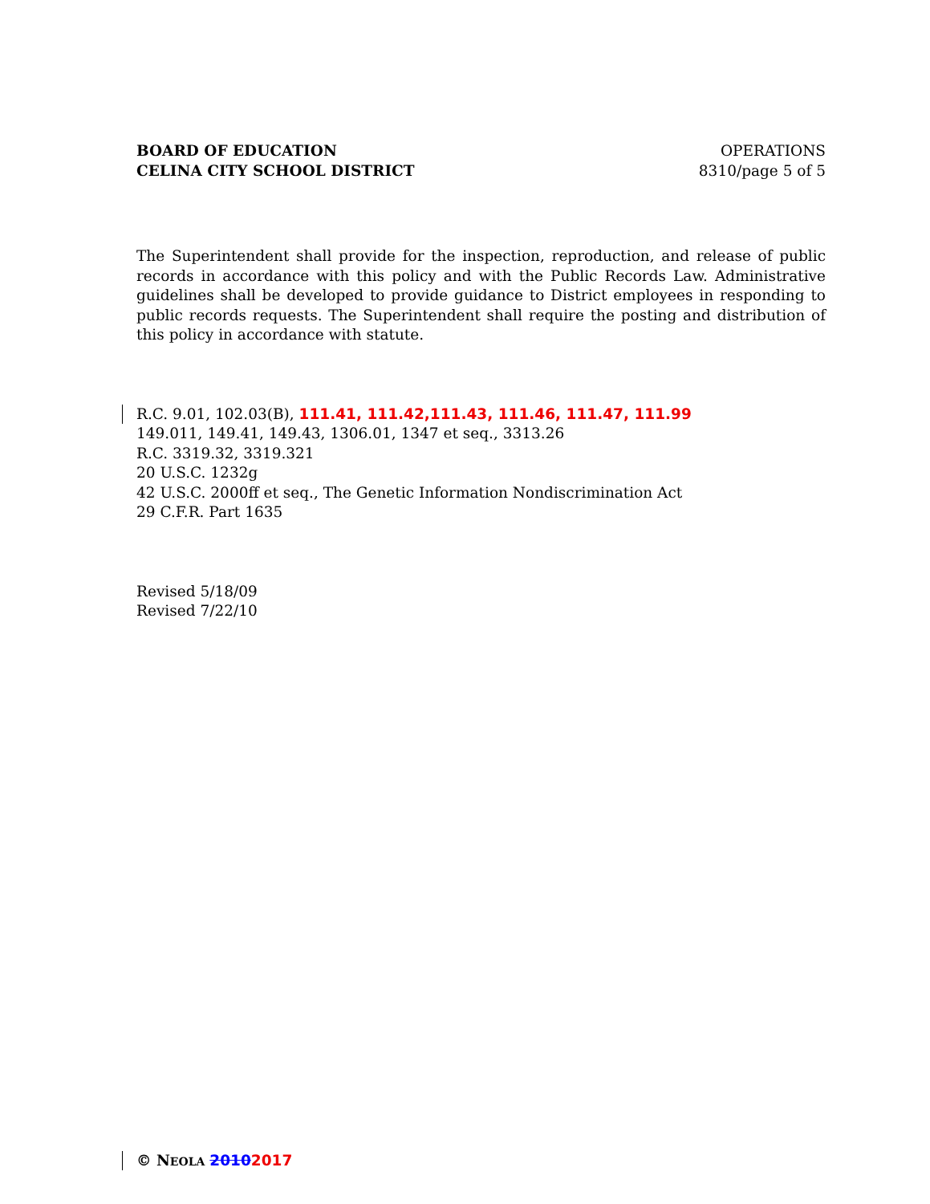BOARD OF EDUCATION
CELINA CITY SCHOOL DISTRICT
OPERATIONS
8310/page 5 of 5
The Superintendent shall provide for the inspection, reproduction, and release of public records in accordance with this policy and with the Public Records Law. Administrative guidelines shall be developed to provide guidance to District employees in responding to public records requests. The Superintendent shall require the posting and distribution of this policy in accordance with statute.
R.C. 9.01, 102.03(B), 111.41, 111.42,111.43, 111.46, 111.47, 111.99
149.011, 149.41, 149.43, 1306.01, 1347 et seq., 3313.26
R.C. 3319.32, 3319.321
20 U.S.C. 1232g
42 U.S.C. 2000ff et seq., The Genetic Information Nondiscrimination Act
29 C.F.R. Part 1635
Revised 5/18/09
Revised 7/22/10
© NEOLA 20102017